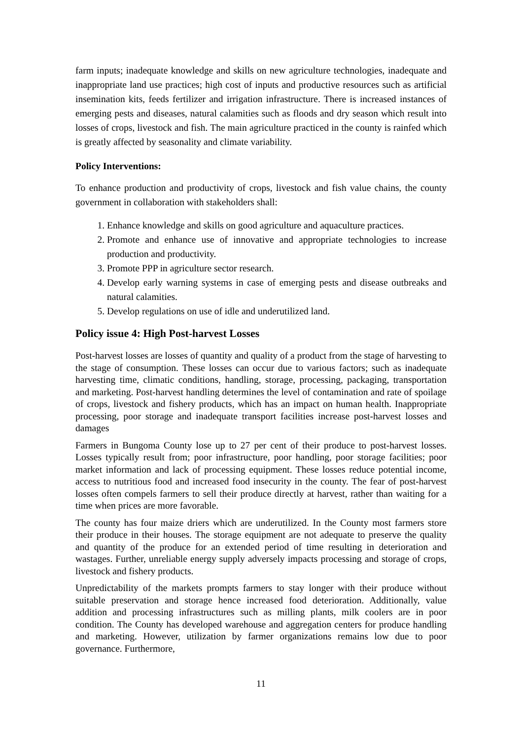farm inputs; inadequate knowledge and skills on new agriculture technologies, inadequate and inappropriate land use practices; high cost of inputs and productive resources such as artificial insemination kits, feeds fertilizer and irrigation infrastructure. There is increased instances of emerging pests and diseases, natural calamities such as floods and dry season which result into losses of crops, livestock and fish. The main agriculture practiced in the county is rainfed which is greatly affected by seasonality and climate variability.
Policy Interventions:
To enhance production and productivity of crops, livestock and fish value chains, the county government in collaboration with stakeholders shall:
1. Enhance knowledge and skills on good agriculture and aquaculture practices.
2. Promote and enhance use of innovative and appropriate technologies to increase production and productivity.
3. Promote PPP in agriculture sector research.
4. Develop early warning systems in case of emerging pests and disease outbreaks and natural calamities.
5. Develop regulations on use of idle and underutilized land.
Policy issue 4: High Post-harvest Losses
Post-harvest losses are losses of quantity and quality of a product from the stage of harvesting to the stage of consumption. These losses can occur due to various factors; such as inadequate harvesting time, climatic conditions, handling, storage, processing, packaging, transportation and marketing. Post-harvest handling determines the level of contamination and rate of spoilage of crops, livestock and fishery products, which has an impact on human health. Inappropriate processing, poor storage and inadequate transport facilities increase post-harvest losses and damages
Farmers in Bungoma County lose up to 27 per cent of their produce to post-harvest losses. Losses typically result from; poor infrastructure, poor handling, poor storage facilities; poor market information and lack of processing equipment. These losses reduce potential income, access to nutritious food and increased food insecurity in the county. The fear of post-harvest losses often compels farmers to sell their produce directly at harvest, rather than waiting for a time when prices are more favorable.
The county has four maize driers which are underutilized. In the County most farmers store their produce in their houses. The storage equipment are not adequate to preserve the quality and quantity of the produce for an extended period of time resulting in deterioration and wastages. Further, unreliable energy supply adversely impacts processing and storage of crops, livestock and fishery products.
Unpredictability of the markets prompts farmers to stay longer with their produce without suitable preservation and storage hence increased food deterioration. Additionally, value addition and processing infrastructures such as milling plants, milk coolers are in poor condition. The County has developed warehouse and aggregation centers for produce handling and marketing. However, utilization by farmer organizations remains low due to poor governance. Furthermore,
11